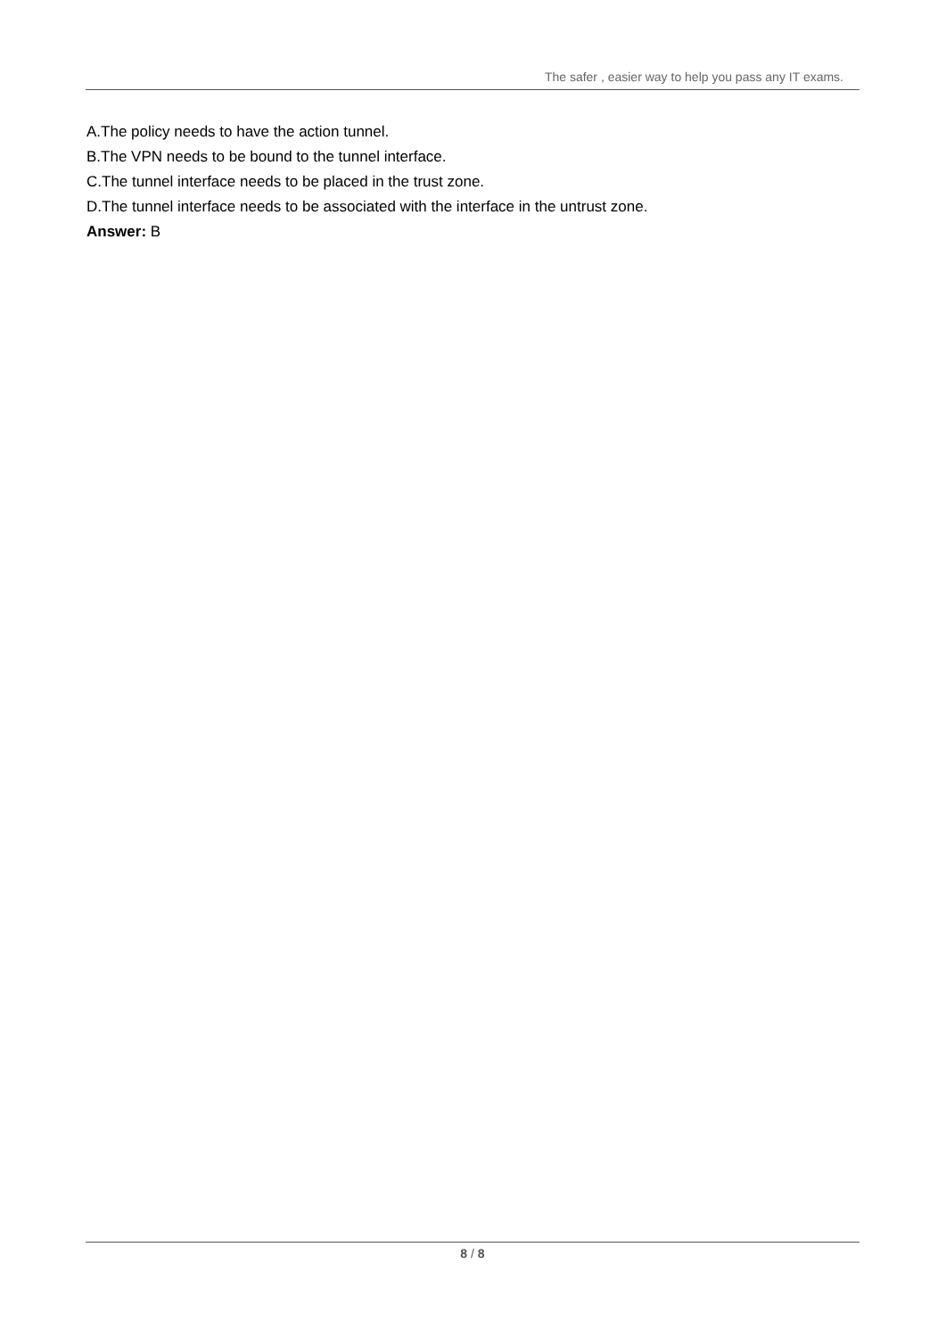The safer , easier way to help you pass any IT exams.
A.The policy needs to have the action tunnel.
B.The VPN needs to be bound to the tunnel interface.
C.The tunnel interface needs to be placed in the trust zone.
D.The tunnel interface needs to be associated with the interface in the untrust zone.
Answer: B
8 / 8